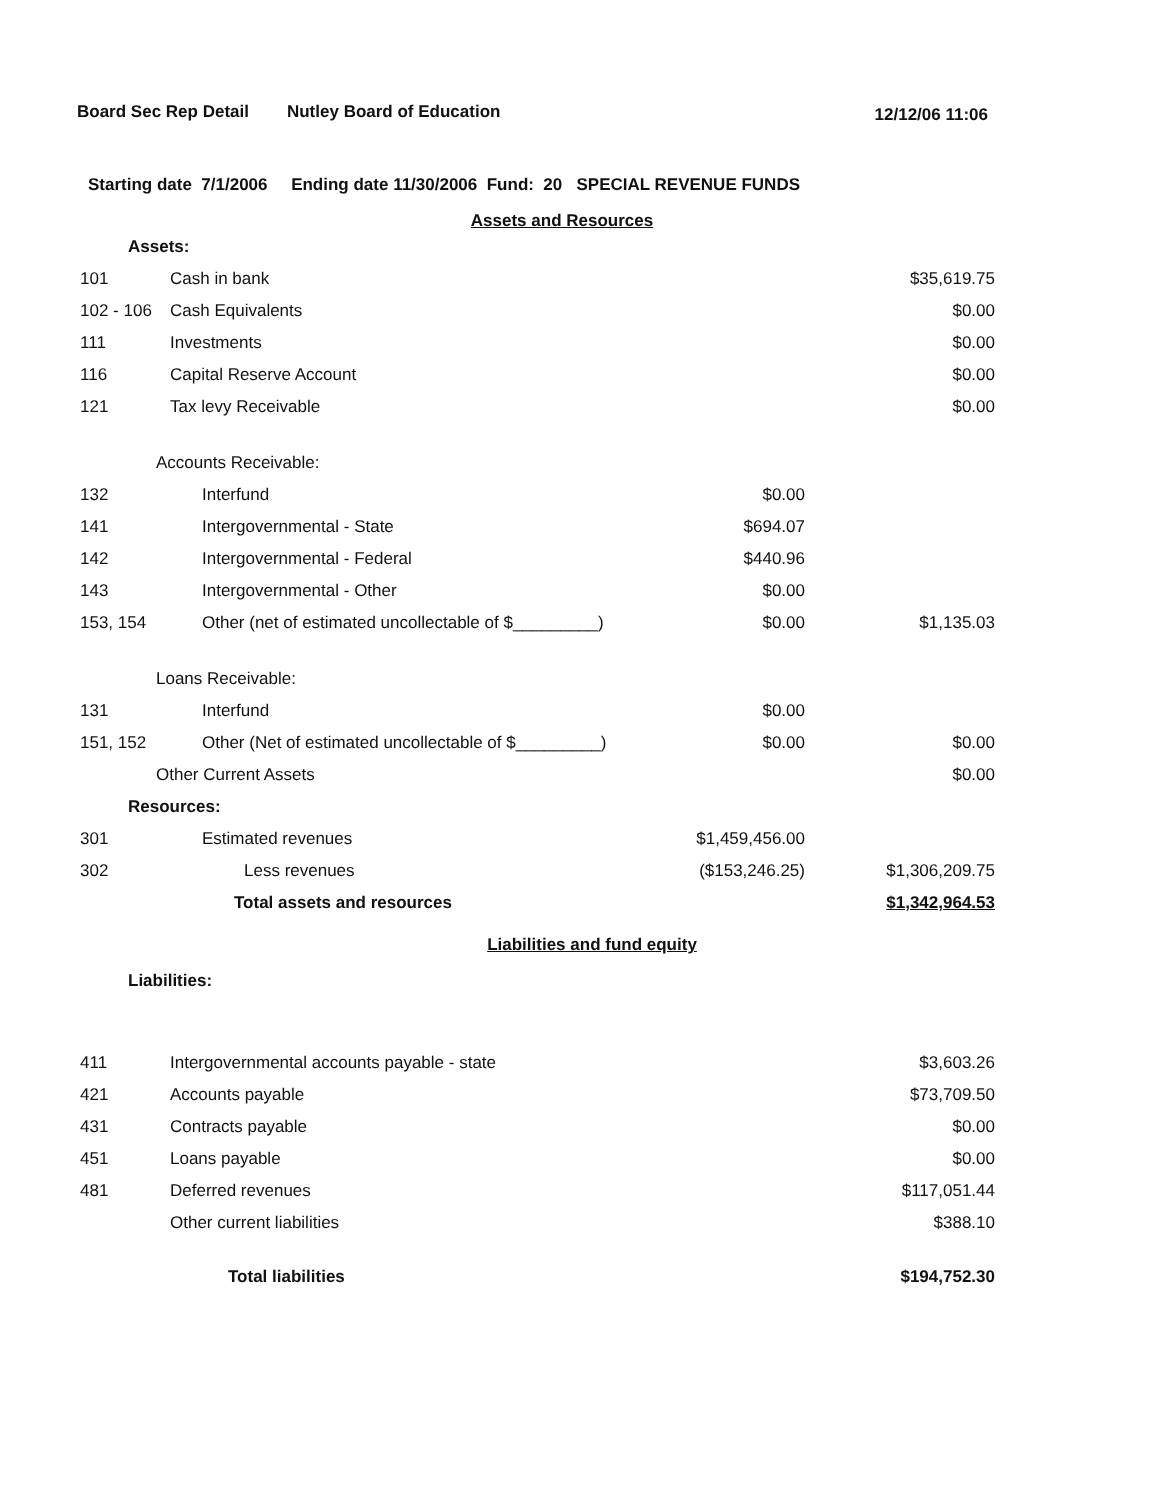Board Sec Rep Detail Nutley Board of Education 12/12/06 11:06
Starting date 7/1/2006 Ending date 11/30/2006 Fund: 20 SPECIAL REVENUE FUNDS
Assets and Resources
| Assets: | | | |
| 101 | Cash in bank | | $35,619.75 |
| 102 - 106 | Cash Equivalents | | $0.00 |
| 111 | Investments | | $0.00 |
| 116 | Capital Reserve Account | | $0.00 |
| 121 | Tax levy Receivable | | $0.00 |
| Accounts Receivable: | | | |
| 132 | Interfund | $0.00 | |
| 141 | Intergovernmental - State | $694.07 | |
| 142 | Intergovernmental - Federal | $440.96 | |
| 143 | Intergovernmental - Other | $0.00 | |
| 153, 154 | Other (net of estimated uncollectable of $_________) | $0.00 | $1,135.03 |
| Loans Receivable: | | | |
| 131 | Interfund | $0.00 | |
| 151, 152 | Other (Net of estimated uncollectable of $_________) | $0.00 | $0.00 |
| Other Current Assets | | | $0.00 |
| Resources: | | | |
| 301 | Estimated revenues | $1,459,456.00 | |
| 302 | Less revenues | ($153,246.25) | $1,306,209.75 |
| | Total assets and resources | | $1,342,964.53 |
Liabilities and fund equity
| Liabilities: | | | |
| 411 | Intergovernmental accounts payable - state | | $3,603.26 |
| 421 | Accounts payable | | $73,709.50 |
| 431 | Contracts payable | | $0.00 |
| 451 | Loans payable | | $0.00 |
| 481 | Deferred revenues | | $117,051.44 |
| | Other current liabilities | | $388.10 |
| | Total liabilities | | $194,752.30 |